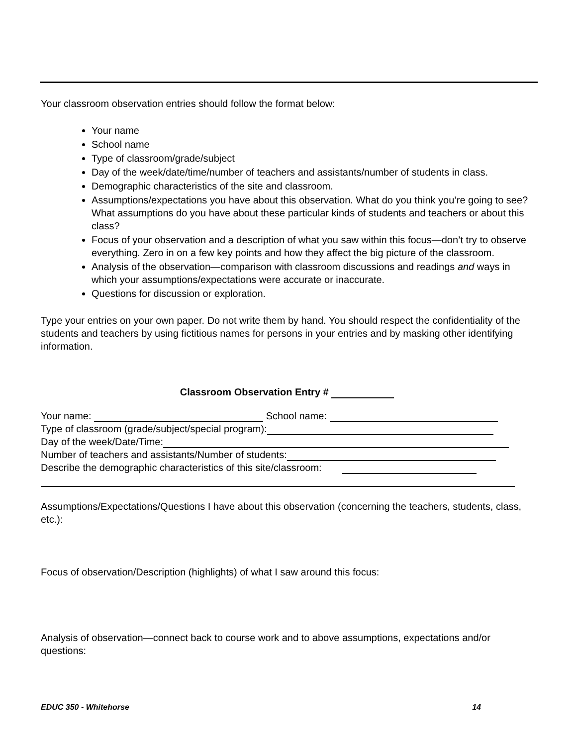Your classroom observation entries should follow the format below:
Your name
School name
Type of classroom/grade/subject
Day of the week/date/time/number of teachers and assistants/number of students in class.
Demographic characteristics of the site and classroom.
Assumptions/expectations you have about this observation. What do you think you’re going to see? What assumptions do you have about these particular kinds of students and teachers or about this class?
Focus of your observation and a description of what you saw within this focus—don’t try to observe everything. Zero in on a few key points and how they affect the big picture of the classroom.
Analysis of the observation—comparison with classroom discussions and readings and ways in which your assumptions/expectations were accurate or inaccurate.
Questions for discussion or exploration.
Type your entries on your own paper. Do not write them by hand. You should respect the confidentiality of the students and teachers by using fictitious names for persons in your entries and by masking other identifying information.
Classroom Observation Entry #
Your name: School name:
Type of classroom (grade/subject/special program):
Day of the week/Date/Time:
Number of teachers and assistants/Number of students:
Describe the demographic characteristics of this site/classroom:
Assumptions/Expectations/Questions I have about this observation (concerning the teachers, students, class, etc.):
Focus of observation/Description (highlights) of what I saw around this focus:
Analysis of observation—connect back to course work and to above assumptions, expectations and/or questions:
EDUC 350 - Whitehorse 14